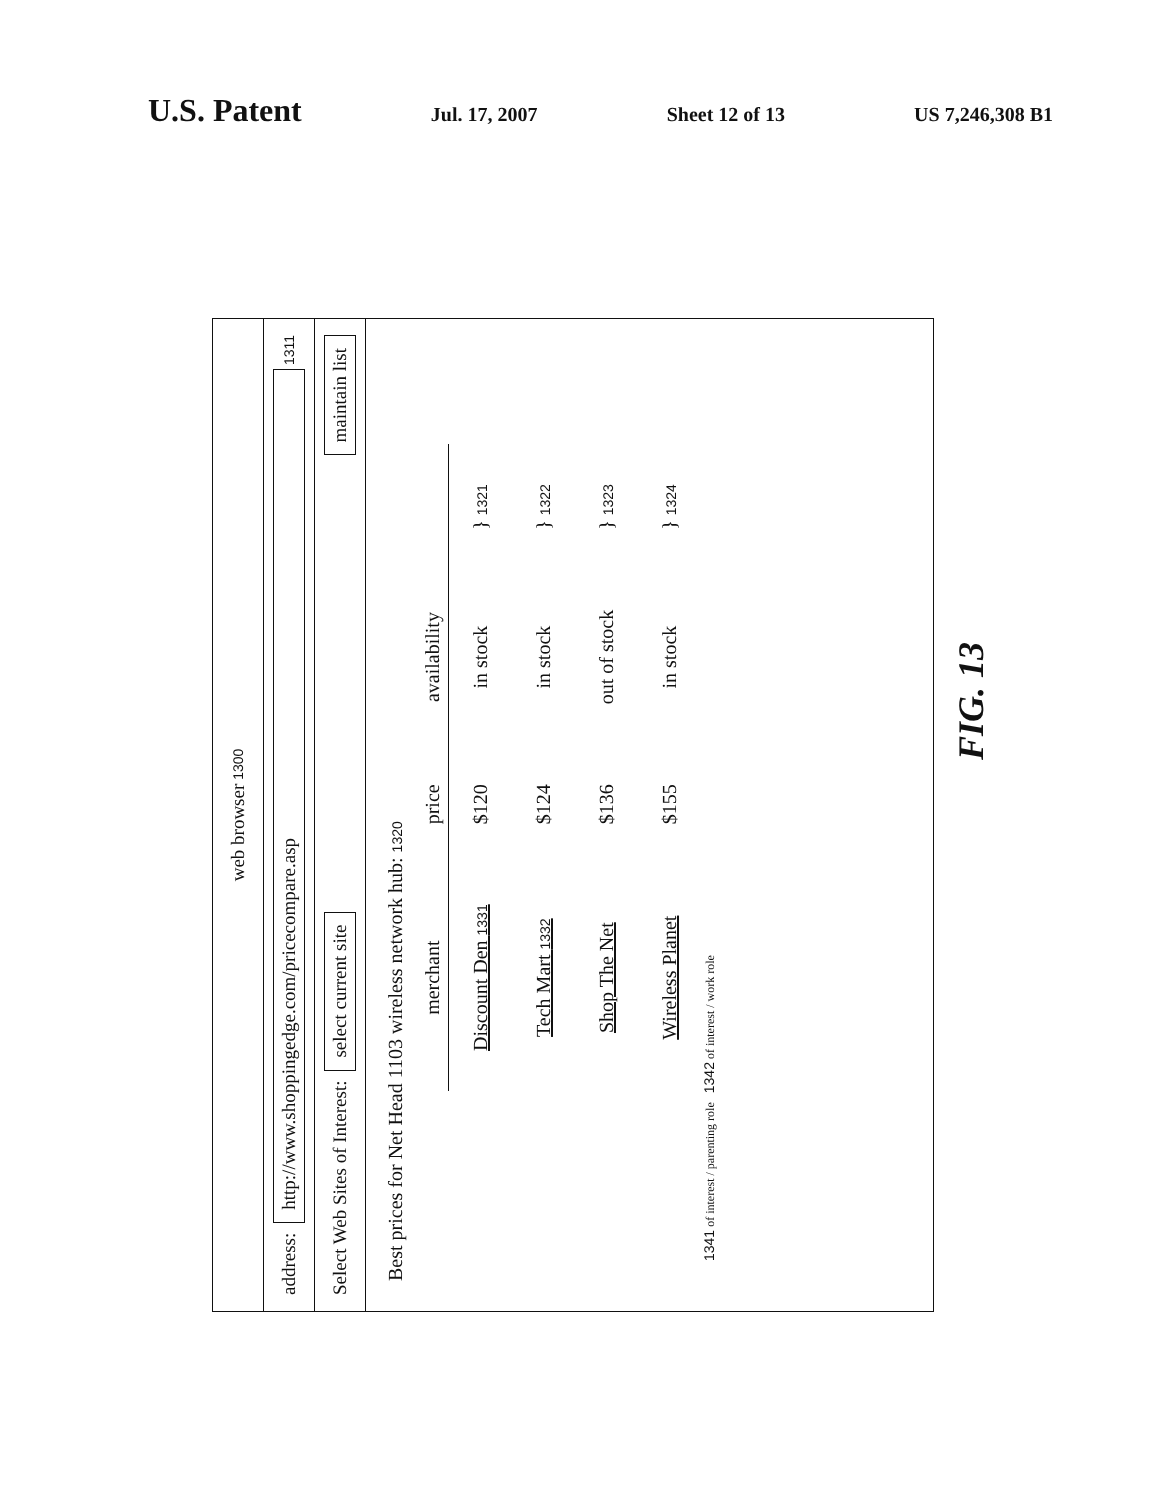U.S. Patent Jul. 17, 2007 Sheet 12 of 13 US 7,246,308 B1
web browser 1300
address: http://www.shoppingedge.com/pricecompare.asp 1311
Select Web Sites of Interest: select current site maintain list
Best prices for Net Head 1103 wireless network hub: 1320
| merchant | price | availability | |
| --- | --- | --- | --- |
| Discount Den 1331 | $120 | in stock | } 1321 |
| Tech Mart 1332 | $124 | in stock | } 1322 |
| Shop The Net | $136 | out of stock | } 1323 |
| Wireless Planet | $155 | in stock | } 1324 |
1341 of interest / parenting role 1342 of interest / work role
FIG. 13